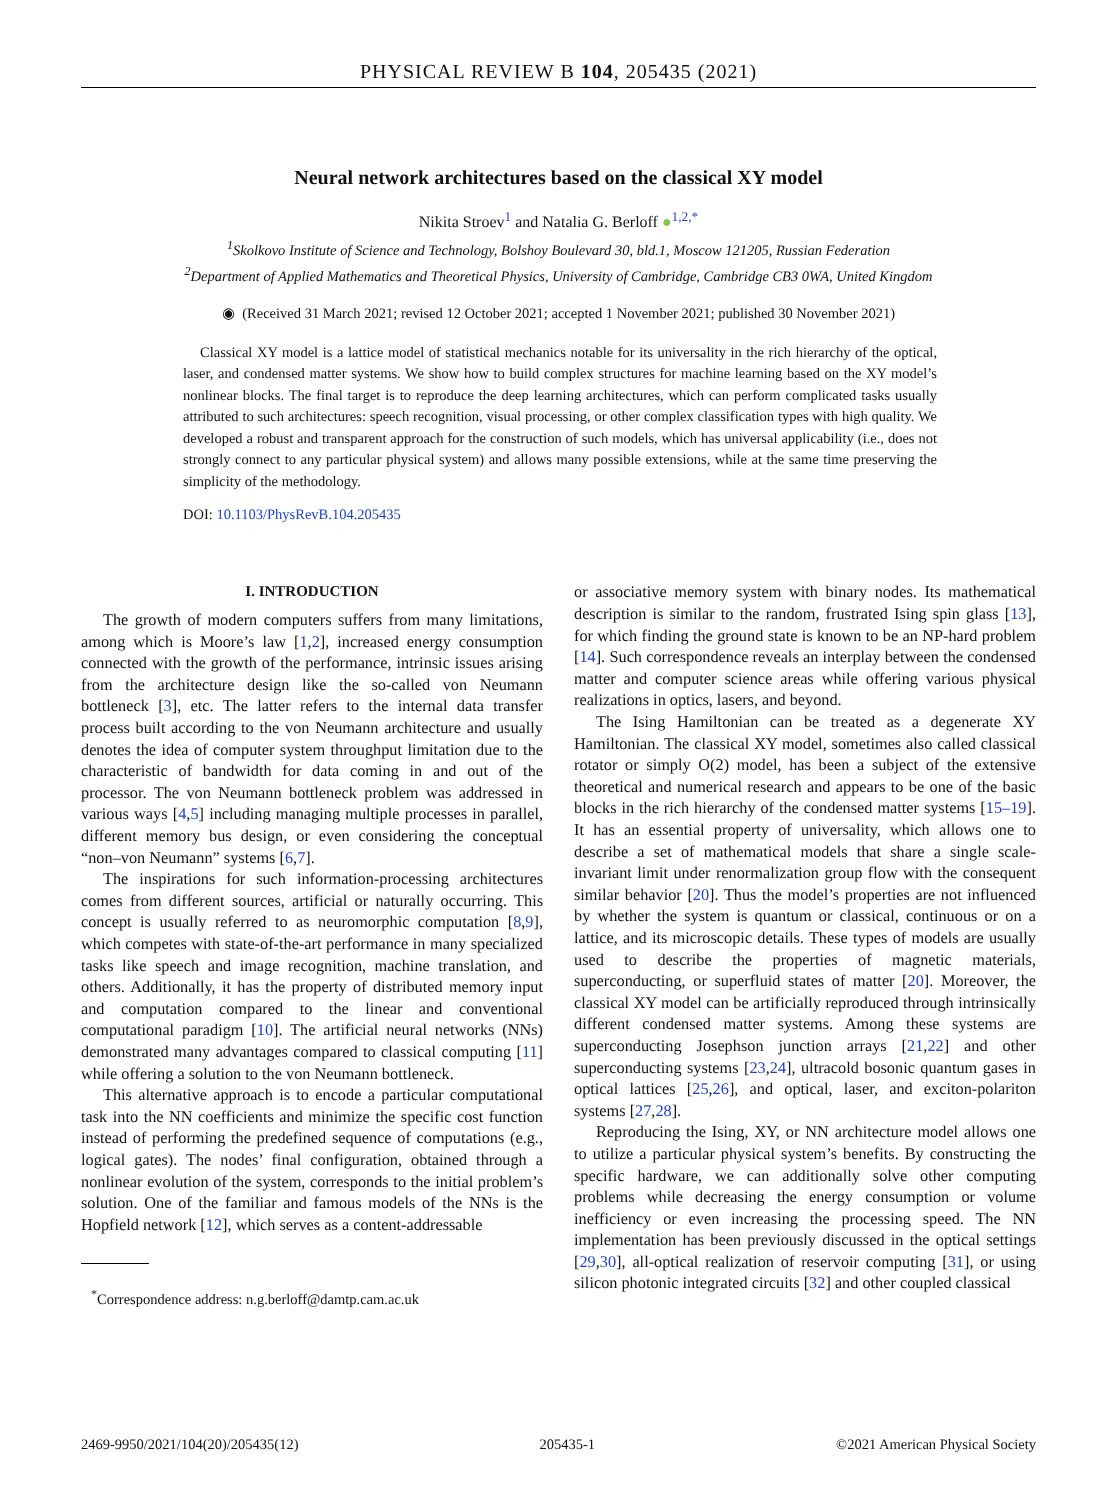PHYSICAL REVIEW B 104, 205435 (2021)
Neural network architectures based on the classical XY model
Nikita Stroev<sup>1</sup> and Natalia G. Berloff ●<sup>1,2,*</sup>
<sup>1</sup> Skolkovo Institute of Science and Technology, Bolshoy Boulevard 30, bld.1, Moscow 121205, Russian Federation
<sup>2</sup> Department of Applied Mathematics and Theoretical Physics, University of Cambridge, Cambridge CB3 0WA, United Kingdom
◉ (Received 31 March 2021; revised 12 October 2021; accepted 1 November 2021; published 30 November 2021)
Classical XY model is a lattice model of statistical mechanics notable for its universality in the rich hierarchy of the optical, laser, and condensed matter systems. We show how to build complex structures for machine learning based on the XY model’s nonlinear blocks. The final target is to reproduce the deep learning architectures, which can perform complicated tasks usually attributed to such architectures: speech recognition, visual processing, or other complex classification types with high quality. We developed a robust and transparent approach for the construction of such models, which has universal applicability (i.e., does not strongly connect to any particular physical system) and allows many possible extensions, while at the same time preserving the simplicity of the methodology.
DOI: 10.1103/PhysRevB.104.205435
I. INTRODUCTION
The growth of modern computers suffers from many limitations, among which is Moore’s law [1,2], increased energy consumption connected with the growth of the performance, intrinsic issues arising from the architecture design like the so-called von Neumann bottleneck [3], etc. The latter refers to the internal data transfer process built according to the von Neumann architecture and usually denotes the idea of computer system throughput limitation due to the characteristic of bandwidth for data coming in and out of the processor. The von Neumann bottleneck problem was addressed in various ways [4,5] including managing multiple processes in parallel, different memory bus design, or even considering the conceptual “non–von Neumann” systems [6,7].
The inspirations for such information-processing architectures comes from different sources, artificial or naturally occurring. This concept is usually referred to as neuromorphic computation [8,9], which competes with state-of-the-art performance in many specialized tasks like speech and image recognition, machine translation, and others. Additionally, it has the property of distributed memory input and computation compared to the linear and conventional computational paradigm [10]. The artificial neural networks (NNs) demonstrated many advantages compared to classical computing [11] while offering a solution to the von Neumann bottleneck.
This alternative approach is to encode a particular computational task into the NN coefficients and minimize the specific cost function instead of performing the predefined sequence of computations (e.g., logical gates). The nodes’ final configuration, obtained through a nonlinear evolution of the system, corresponds to the initial problem’s solution. One of the familiar and famous models of the NNs is the Hopfield network [12], which serves as a content-addressable
<sup>*</sup> Correspondence address: n.g.berloff@damtp.cam.ac.uk
or associative memory system with binary nodes. Its mathematical description is similar to the random, frustrated Ising spin glass [13], for which finding the ground state is known to be an NP-hard problem [14]. Such correspondence reveals an interplay between the condensed matter and computer science areas while offering various physical realizations in optics, lasers, and beyond.
The Ising Hamiltonian can be treated as a degenerate XY Hamiltonian. The classical XY model, sometimes also called classical rotator or simply O(2) model, has been a subject of the extensive theoretical and numerical research and appears to be one of the basic blocks in the rich hierarchy of the condensed matter systems [15–19]. It has an essential property of universality, which allows one to describe a set of mathematical models that share a single scale-invariant limit under renormalization group flow with the consequent similar behavior [20]. Thus the model’s properties are not influenced by whether the system is quantum or classical, continuous or on a lattice, and its microscopic details. These types of models are usually used to describe the properties of magnetic materials, superconducting, or superfluid states of matter [20]. Moreover, the classical XY model can be artificially reproduced through intrinsically different condensed matter systems. Among these systems are superconducting Josephson junction arrays [21,22] and other superconducting systems [23,24], ultracold bosonic quantum gases in optical lattices [25,26], and optical, laser, and exciton-polariton systems [27,28].
Reproducing the Ising, XY, or NN architecture model allows one to utilize a particular physical system’s benefits. By constructing the specific hardware, we can additionally solve other computing problems while decreasing the energy consumption or volume inefficiency or even increasing the processing speed. The NN implementation has been previously discussed in the optical settings [29,30], all-optical realization of reservoir computing [31], or using silicon photonic integrated circuits [32] and other coupled classical
2469-9950/2021/104(20)/205435(12) 205435-1 ©2021 American Physical Society